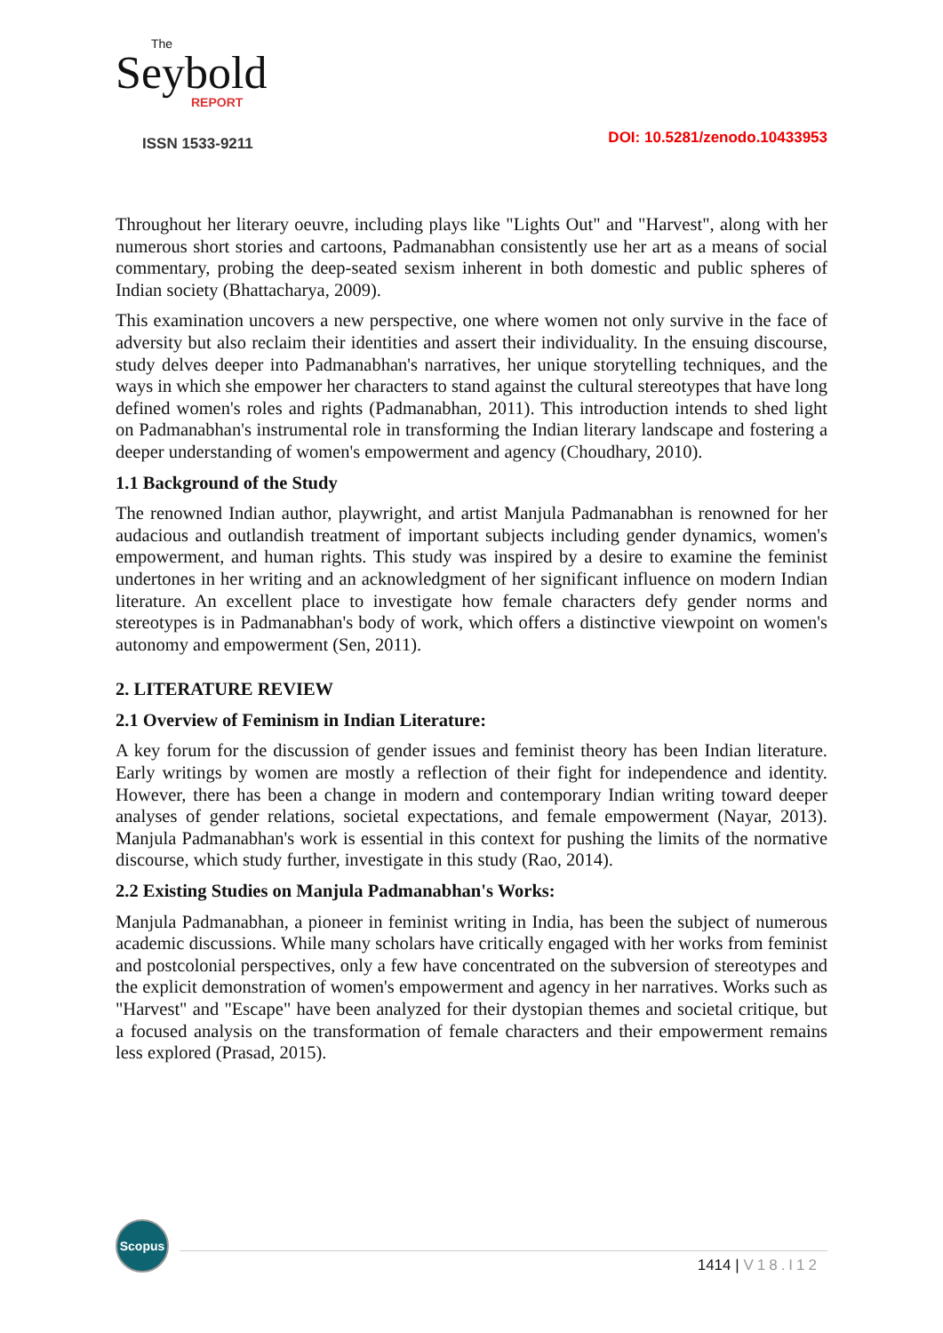The
Seybold
REPORT
ISSN 1533-9211
DOI: 10.5281/zenodo.10433953
Throughout her literary oeuvre, including plays like "Lights Out" and "Harvest", along with her numerous short stories and cartoons, Padmanabhan consistently use her art as a means of social commentary, probing the deep-seated sexism inherent in both domestic and public spheres of Indian society (Bhattacharya, 2009).
This examination uncovers a new perspective, one where women not only survive in the face of adversity but also reclaim their identities and assert their individuality. In the ensuing discourse, study delves deeper into Padmanabhan's narratives, her unique storytelling techniques, and the ways in which she empower her characters to stand against the cultural stereotypes that have long defined women's roles and rights (Padmanabhan, 2011). This introduction intends to shed light on Padmanabhan's instrumental role in transforming the Indian literary landscape and fostering a deeper understanding of women's empowerment and agency (Choudhary, 2010).
1.1 Background of the Study
The renowned Indian author, playwright, and artist Manjula Padmanabhan is renowned for her audacious and outlandish treatment of important subjects including gender dynamics, women's empowerment, and human rights. This study was inspired by a desire to examine the feminist undertones in her writing and an acknowledgment of her significant influence on modern Indian literature. An excellent place to investigate how female characters defy gender norms and stereotypes is in Padmanabhan's body of work, which offers a distinctive viewpoint on women's autonomy and empowerment (Sen, 2011).
2. LITERATURE REVIEW
2.1 Overview of Feminism in Indian Literature:
A key forum for the discussion of gender issues and feminist theory has been Indian literature. Early writings by women are mostly a reflection of their fight for independence and identity. However, there has been a change in modern and contemporary Indian writing toward deeper analyses of gender relations, societal expectations, and female empowerment (Nayar, 2013). Manjula Padmanabhan's work is essential in this context for pushing the limits of the normative discourse, which study further, investigate in this study (Rao, 2014).
2.2 Existing Studies on Manjula Padmanabhan's Works:
Manjula Padmanabhan, a pioneer in feminist writing in India, has been the subject of numerous academic discussions. While many scholars have critically engaged with her works from feminist and postcolonial perspectives, only a few have concentrated on the subversion of stereotypes and the explicit demonstration of women's empowerment and agency in her narratives. Works such as "Harvest" and "Escape" have been analyzed for their dystopian themes and societal critique, but a focused analysis on the transformation of female characters and their empowerment remains less explored (Prasad, 2015).
Scopus
1414 | V18.I12